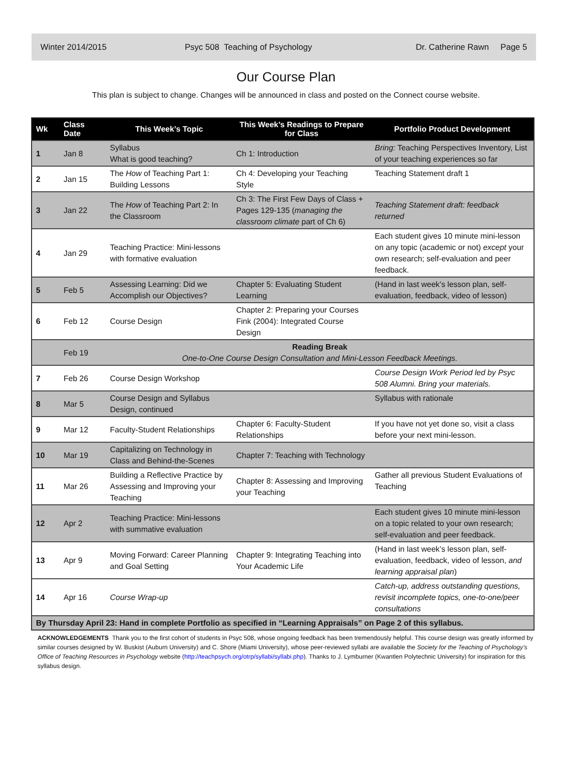Winter 2014/2015 Psyc 508 Teaching of Psychology Dr. Catherine Rawn Page 5
Our Course Plan
This plan is subject to change. Changes will be announced in class and posted on the Connect course website.
| Wk | Class Date | This Week’s Topic | This Week’s Readings to Prepare for Class | Portfolio Product Development |
| --- | --- | --- | --- | --- |
| 1 | Jan 8 | Syllabus What is good teaching? | Ch 1: Introduction | Bring: Teaching Perspectives Inventory, List of your teaching experiences so far |
| 2 | Jan 15 | The How of Teaching Part 1: Building Lessons | Ch 4: Developing your Teaching Style | Teaching Statement draft 1 |
| 3 | Jan 22 | The How of Teaching Part 2: In the Classroom | Ch 3: The First Few Days of Class + Pages 129-135 ( managing the classroom climate part of Ch 6) | Teaching Statement draft: feedback returned |
| 4 | Jan 29 | Teaching Practice: Mini-lessons with formative evaluation | | Each student gives 10 minute mini-lesson on any topic (academic or not) except your own research; self-evaluation and peer feedback. |
| 5 | Feb 5 | Assessing Learning: Did we Accomplish our Objectives? | Chapter 5: Evaluating Student Learning | (Hand in last week’s lesson plan, self-evaluation, feedback, video of lesson) |
| 6 | Feb 12 | Course Design | Chapter 2: Preparing your Courses Fink (2004): Integrated Course Design | |
| | Feb 19 | Reading Break One-to-One Course Design Consultation and Mini-Lesson Feedback Meetings. | | |
| 7 | Feb 26 | Course Design Workshop | | Course Design Work Period led by Psyc 508 Alumni. Bring your materials. |
| 8 | Mar 5 | Course Design and Syllabus Design, continued | | Syllabus with rationale |
| 9 | Mar 12 | Faculty-Student Relationships | Chapter 6: Faculty-Student Relationships | If you have not yet done so, visit a class before your next mini-lesson. |
| 10 | Mar 19 | Capitalizing on Technology in Class and Behind-the-Scenes | Chapter 7: Teaching with Technology | |
| 11 | Mar 26 | Building a Reflective Practice by Assessing and Improving your Teaching | Chapter 8: Assessing and Improving your Teaching | Gather all previous Student Evaluations of Teaching |
| 12 | Apr 2 | Teaching Practice: Mini-lessons with summative evaluation | | Each student gives 10 minute mini-lesson on a topic related to your own research; self-evaluation and peer feedback. |
| 13 | Apr 9 | Moving Forward: Career Planning and Goal Setting | Chapter 9: Integrating Teaching into Your Academic Life | (Hand in last week’s lesson plan, self-evaluation, feedback, video of lesson, and learning appraisal plan ) |
| 14 | Apr 16 | Course Wrap-up | | Catch-up, address outstanding questions, revisit incomplete topics, one-to-one/peer consultations |
| By Thursday April 23: Hand in complete Portfolio as specified in “Learning Appraisals” on Page 2 of this syllabus. | | | | |
ACKNOWLEDGEMENTS Thank you to the first cohort of students in Psyc 508, whose ongoing feedback has been tremendously helpful. This course design was greatly informed by similar courses designed by W. Buskist (Auburn University) and C. Shore (Miami University), whose peer-reviewed syllabi are available the Society for the Teaching of Psychology’s Office of Teaching Resources in Psychology website (http://teachpsych.org/otrp/syllabi/syllabi.php). Thanks to J. Lymburner (Kwantlen Polytechnic University) for inspiration for this syllabus design.